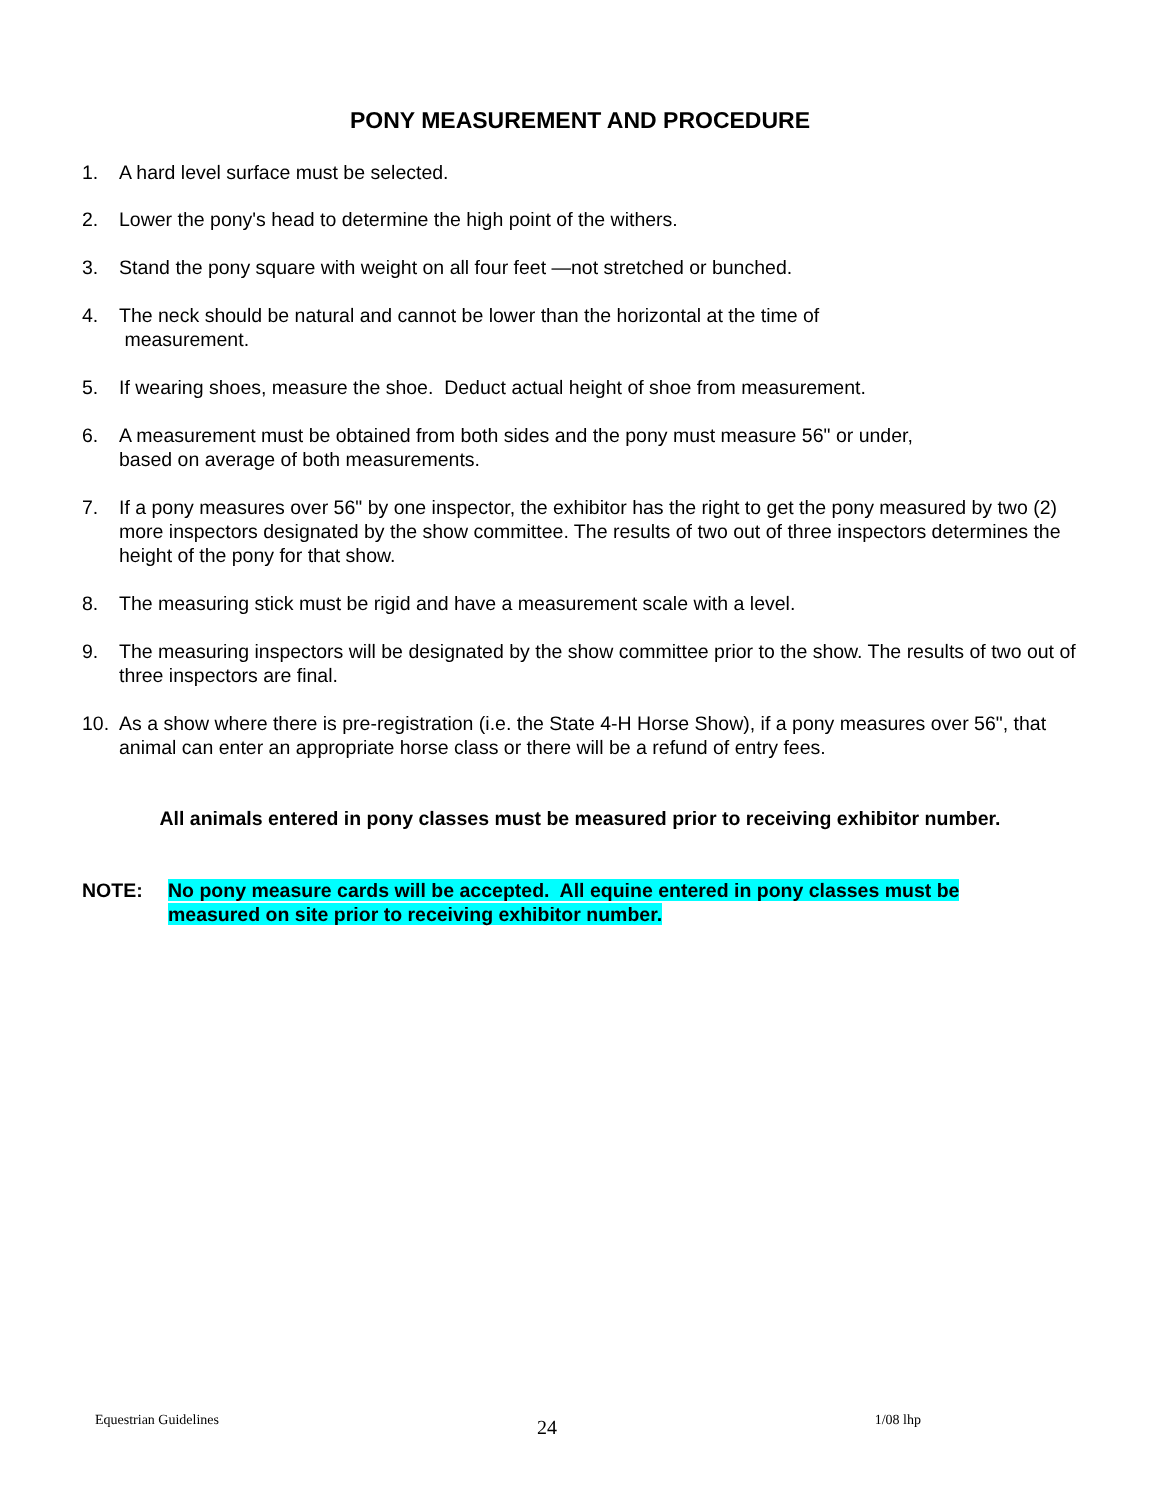PONY MEASUREMENT AND PROCEDURE
1. A hard level surface must be selected.
2. Lower the pony's head to determine the high point of the withers.
3. Stand the pony square with weight on all four feet —not stretched or bunched.
4. The neck should be natural and cannot be lower than the horizontal at the time of
measurement.
5. If wearing shoes, measure the shoe. Deduct actual height of shoe from measurement.
6. A measurement must be obtained from both sides and the pony must measure 56" or under,
based on average of both measurements.
7. If a pony measures over 56" by one inspector, the exhibitor has the right to get the pony measured by two (2) more inspectors designated by the show committee. The results of two out of three inspectors determines the height of the pony for that show.
8. The measuring stick must be rigid and have a measurement scale with a level.
9. The measuring inspectors will be designated by the show committee prior to the show. The results of two out of three inspectors are final.
10. As a show where there is pre-registration (i.e. the State 4-H Horse Show), if a pony measures over 56", that animal can enter an appropriate horse class or there will be a refund of entry fees.
All animals entered in pony classes must be measured prior to receiving exhibitor number.
NOTE: No pony measure cards will be accepted. All equine entered in pony classes must be measured on site prior to receiving exhibitor number.
Equestrian Guidelines 24 1/08 lhp